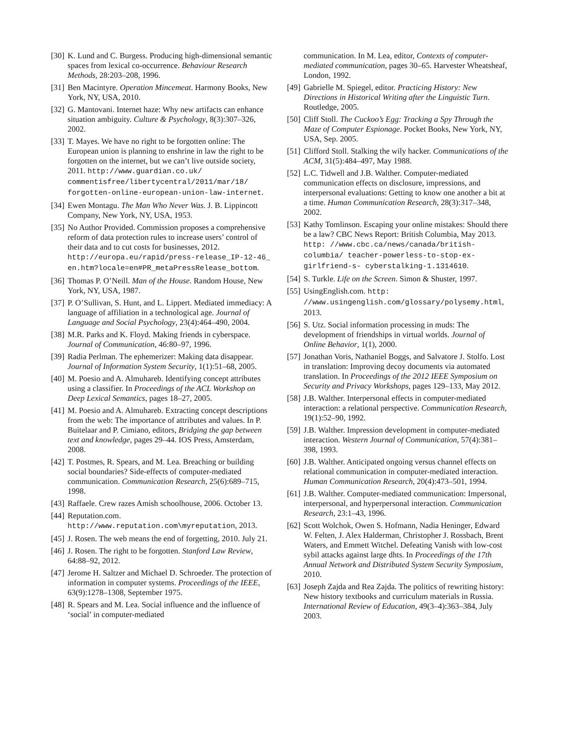[30] K. Lund and C. Burgess. Producing high-dimensional semantic spaces from lexical co-occurrence. Behaviour Research Methods, 28:203–208, 1996.
[31] Ben Macintyre. Operation Mincemeat. Harmony Books, New York, NY, USA, 2010.
[32] G. Mantovani. Internet haze: Why new artifacts can enhance situation ambiguity. Culture & Psychology, 8(3):307–326, 2002.
[33] T. Mayes. We have no right to be forgotten online: The European union is planning to enshrine in law the right to be forgotten on the internet, but we can’t live outside society, 2011. http://www.guardian.co.uk/ commentisfree/libertycentral/2011/mar/18/ forgotten-online-european-union-law-internet.
[34] Ewen Montagu. The Man Who Never Was. J. B. Lippincott Company, New York, NY, USA, 1953.
[35] No Author Provided. Commission proposes a comprehensive reform of data protection rules to increase users’ control of their data and to cut costs for businesses, 2012. http://europa.eu/rapid/press-release_IP-12-46_ en.htm?locale=en#PR_metaPressRelease_bottom.
[36] Thomas P. O’Neill. Man of the House. Random House, New York, NY, USA, 1987.
[37] P. O’Sullivan, S. Hunt, and L. Lippert. Mediated immediacy: A language of affiliation in a technological age. Journal of Language and Social Psychology, 23(4):464–490, 2004.
[38] M.R. Parks and K. Floyd. Making friends in cyberspace. Journal of Communication, 46:80–97, 1996.
[39] Radia Perlman. The ephemerizer: Making data disappear. Journal of Information System Security, 1(1):51–68, 2005.
[40] M. Poesio and A. Almuhareb. Identifying concept attributes using a classifier. In Proceedings of the ACL Workshop on Deep Lexical Semantics, pages 18–27, 2005.
[41] M. Poesio and A. Almuhareb. Extracting concept descriptions from the web: The importance of attributes and values. In P. Buitelaar and P. Cimiano, editors, Bridging the gap between text and knowledge, pages 29–44. IOS Press, Amsterdam, 2008.
[42] T. Postmes, R. Spears, and M. Lea. Breaching or building social boundaries? Side-effects of computer-mediated communication. Communication Research, 25(6):689–715, 1998.
[43] Raffaele. Crew razes Amish schoolhouse, 2006. October 13.
[44] Reputation.com. http://www.reputation.com\myreputation, 2013.
[45] J. Rosen. The web means the end of forgetting, 2010. July 21.
[46] J. Rosen. The right to be forgotten. Stanford Law Review, 64:88–92, 2012.
[47] Jerome H. Saltzer and Michael D. Schroeder. The protection of information in computer systems. Proceedings of the IEEE, 63(9):1278–1308, September 1975.
[48] R. Spears and M. Lea. Social influence and the influence of ‘social’ in computer-mediated
communication. In M. Lea, editor, Contexts of computer-mediated communication, pages 30–65. Harvester Wheatsheaf, London, 1992.
[49] Gabrielle M. Spiegel, editor. Practicing History: New Directions in Historical Writing after the Linguistic Turn. Routledge, 2005.
[50] Cliff Stoll. The Cuckoo’s Egg: Tracking a Spy Through the Maze of Computer Espionage. Pocket Books, New York, NY, USA, Sep. 2005.
[51] Clifford Stoll. Stalking the wily hacker. Communications of the ACM, 31(5):484–497, May 1988.
[52] L.C. Tidwell and J.B. Walther. Computer-mediated communication effects on disclosure, impressions, and interpersonal evaluations: Getting to know one another a bit at a time. Human Communication Research, 28(3):317–348, 2002.
[53] Kathy Tomlinson. Escaping your online mistakes: Should there be a law? CBC News Report: British Columbia, May 2013. http: //www.cbc.ca/news/canada/british-columbia/ teacher-powerless-to-stop-ex-girlfriend-s- cyberstalking-1.1314610.
[54] S. Turkle. Life on the Screen. Simon & Shuster, 1997.
[55] UsingEnglish.com. http: //www.usingenglish.com/glossary/polysemy.html, 2013.
[56] S. Utz. Social information processing in muds: The development of friendships in virtual worlds. Journal of Online Behavior, 1(1), 2000.
[57] Jonathan Voris, Nathaniel Boggs, and Salvatore J. Stolfo. Lost in translation: Improving decoy documents via automated translation. In Proceedings of the 2012 IEEE Symposium on Security and Privacy Workshops, pages 129–133, May 2012.
[58] J.B. Walther. Interpersonal effects in computer-mediated interaction: a relational perspective. Communication Research, 19(1):52–90, 1992.
[59] J.B. Walther. Impression development in computer-mediated interaction. Western Journal of Communication, 57(4):381–398, 1993.
[60] J.B. Walther. Anticipated ongoing versus channel effects on relational communication in computer-mediated interaction. Human Communication Research, 20(4):473–501, 1994.
[61] J.B. Walther. Computer-mediated communication: Impersonal, interpersonal, and hyperpersonal interaction. Communication Research, 23:1–43, 1996.
[62] Scott Wolchok, Owen S. Hofmann, Nadia Heninger, Edward W. Felten, J. Alex Halderman, Christopher J. Rossbach, Brent Waters, and Emmett Witchel. Defeating Vanish with low-cost sybil attacks against large dhts. In Proceedings of the 17th Annual Network and Distributed System Security Symposium, 2010.
[63] Joseph Zajda and Rea Zajda. The politics of rewriting history: New history textbooks and curriculum materials in Russia. International Review of Education, 49(3–4):363–384, July 2003.